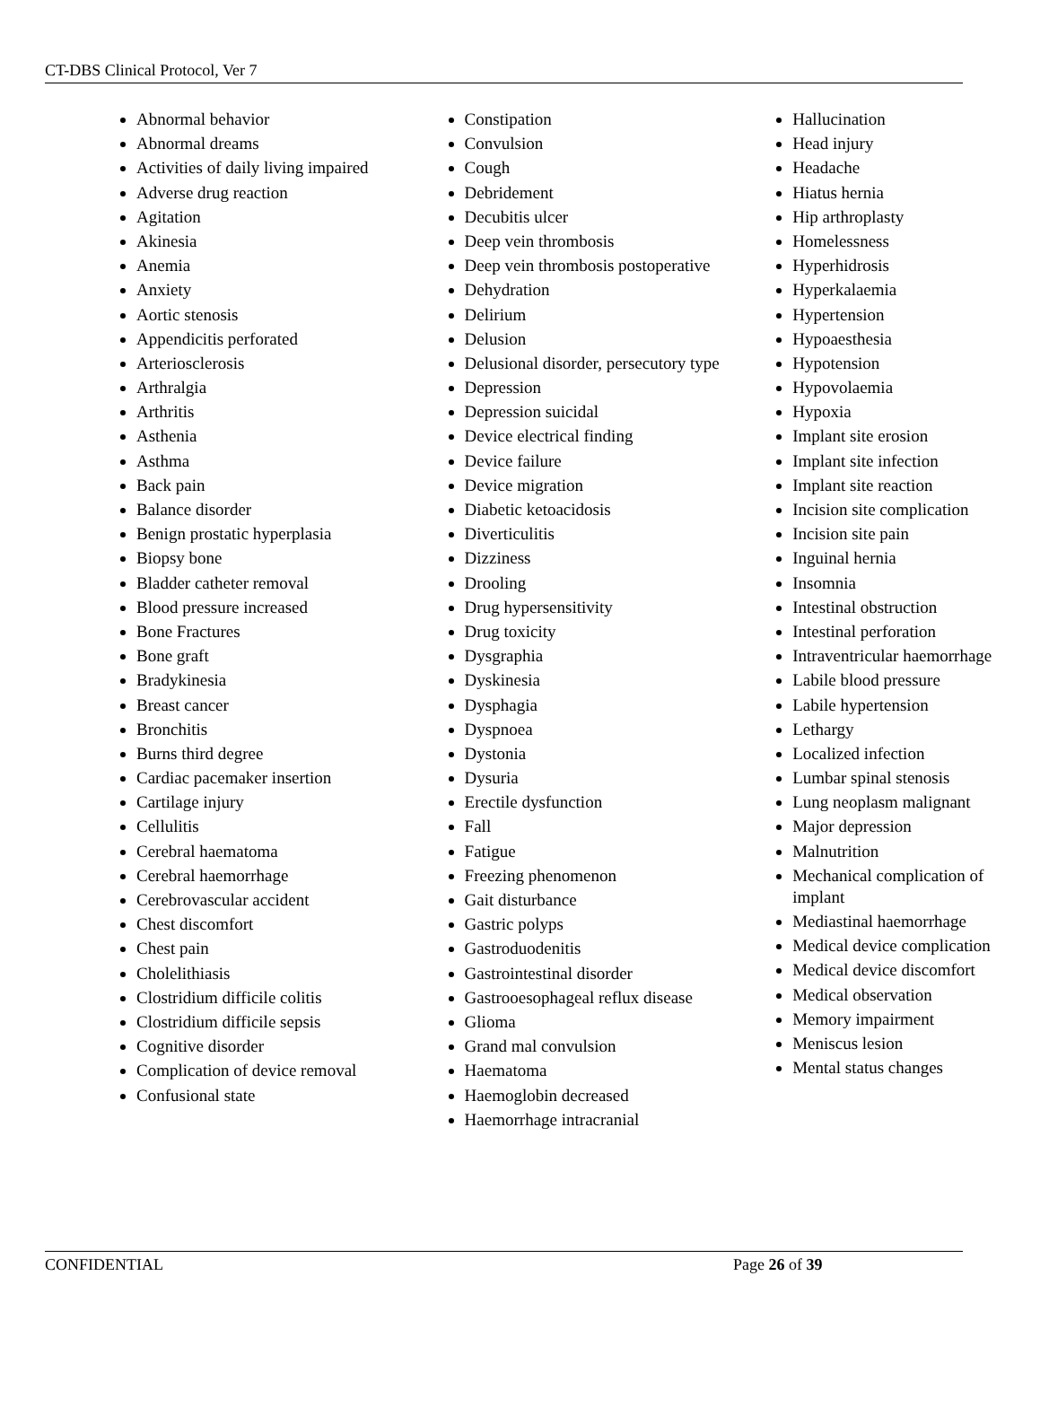CT-DBS Clinical Protocol, Ver 7
Abnormal behavior
Abnormal dreams
Activities of daily living impaired
Adverse drug reaction
Agitation
Akinesia
Anemia
Anxiety
Aortic stenosis
Appendicitis perforated
Arteriosclerosis
Arthralgia
Arthritis
Asthenia
Asthma
Back pain
Balance disorder
Benign prostatic hyperplasia
Biopsy bone
Bladder catheter removal
Blood pressure increased
Bone Fractures
Bone graft
Bradykinesia
Breast cancer
Bronchitis
Burns third degree
Cardiac pacemaker insertion
Cartilage injury
Cellulitis
Cerebral haematoma
Cerebral haemorrhage
Cerebrovascular accident
Chest discomfort
Chest pain
Cholelithiasis
Clostridium difficile colitis
Clostridium difficile sepsis
Cognitive disorder
Complication of device removal
Confusional state
Constipation
Convulsion
Cough
Debridement
Decubitis ulcer
Deep vein thrombosis
Deep vein thrombosis postoperative
Dehydration
Delirium
Delusion
Delusional disorder, persecutory type
Depression
Depression suicidal
Device electrical finding
Device failure
Device migration
Diabetic ketoacidosis
Diverticulitis
Dizziness
Drooling
Drug hypersensitivity
Drug toxicity
Dysgraphia
Dyskinesia
Dysphagia
Dyspnoea
Dystonia
Dysuria
Erectile dysfunction
Fall
Fatigue
Freezing phenomenon
Gait disturbance
Gastric polyps
Gastroduodenitis
Gastrointestinal disorder
Gastrooesophageal reflux disease
Glioma
Grand mal convulsion
Haematoma
Haemoglobin decreased
Haemorrhage intracranial
Hallucination
Head injury
Headache
Hiatus hernia
Hip arthroplasty
Homelessness
Hyperhidrosis
Hyperkalaemia
Hypertension
Hypoaesthesia
Hypotension
Hypovolaemia
Hypoxia
Implant site erosion
Implant site infection
Implant site reaction
Incision site complication
Incision site pain
Inguinal hernia
Insomnia
Intestinal obstruction
Intestinal perforation
Intraventricular haemorrhage
Labile blood pressure
Labile hypertension
Lethargy
Localized infection
Lumbar spinal stenosis
Lung neoplasm malignant
Major depression
Malnutrition
Mechanical complication of implant
Mediastinal haemorrhage
Medical device complication
Medical device discomfort
Medical observation
Memory impairment
Meniscus lesion
Mental status changes
CONFIDENTIAL Page 26 of 39